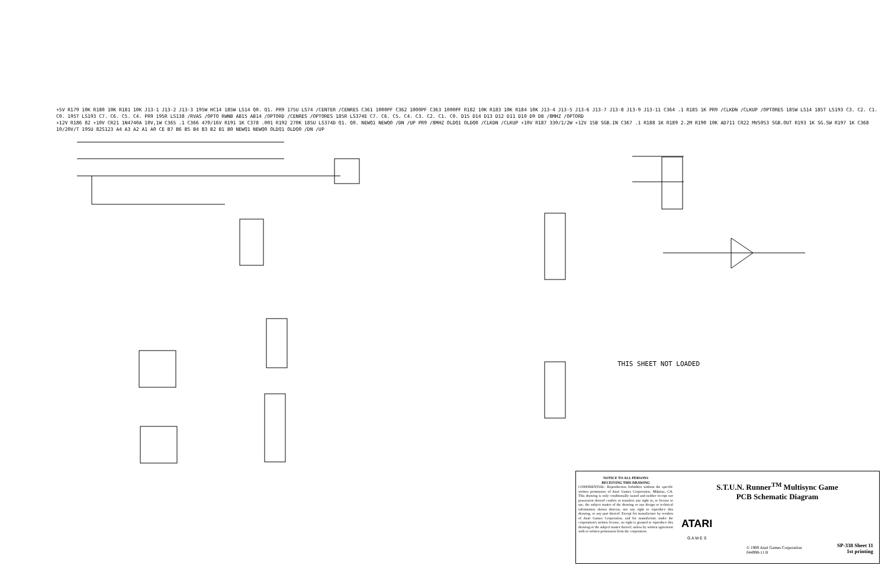+5V R179 10K R180 10K R181 10K J13-1 J13-2 J13-3 195W HC14 185W LS14 Q0. Q1. PR9 175U LS74 /CENTER /CENRES C361 1000PF C362 1000PF C363 1000PF R182 10K R183 10K R184 10K J13-4 J13-5 J13-6 J13-7 J13-8 J13-9 J13-11 C364 .1 R185 1K PR9 /CLKDN /CLKUP /OPTORES 185W LS14 185T LS193 C3. C2. C1. C0. 195T LS193 C7. C6. C5. C4. PR9 195R LS138 /RVAS /OPTO RWNB AB15 AB14 /OPTORD /CENRES /OPTORES 185R LS374E C7. C6. C5. C4. C3. C2. C1. C0. D15 D14 D13 D12 D11 D10 D9 D8 /8MHZ /OPTORD
+12V R186 82 +10V CR21 1N4740A 10V,1W C365 .1 C366 470/16V R191 1K C378 .001 R192 270K 185U LS374D Q1. Q0. NEWQ1 NEWQ0 /DN /UP PR9 /8MHZ OLDQ1 OLDQ0 /CLKDN /CLKUP +10V R187 330/1/2W +12V 15B SGB.IN C367 .1 R188 1K R189 2.2M R190 10K AD711 CR22 MV5053 SGB.OUT R193 1K SG.SW R197 1K C368 10/20V/T 195U 82S123 A4 A3 A2 A1 A0 CE B7 B6 B5 B4 B3 B2 B1 B0 NEWQ1 NEWQ0 OLDQ1 OLDQ0 /DN /UP
THIS SHEET NOT LOADED
NOTICE TO ALL PERSONS
RECEIVING THIS DRAWING
CONFIDENTIAL: Reproduction forbidden without the specific written permission of Atari Games Corporation, Milpitas, CA. This drawing is only conditionally issued and neither receipt nor possession thereof confers or transfers any right in, or license to use, the subject matter of the drawing or any design or technical information shown thereon, nor any right to reproduce this drawing, or any part thereof. Except for manufacture by vendors of Atari Games Corporation, and for manufacture under the corporation's written license, no right is granted to reproduce this drawing or the subject matter thereof, unless by written agreement with or written permission from the corporation.
S.T.U.N. Runner<sup>TM</sup> Multisync Game
PCB Schematic Diagram
ATARI
G A M E S
© 1989 Atari Games Corporation
044998-11 B
SP-338 Sheet 11
1st printing